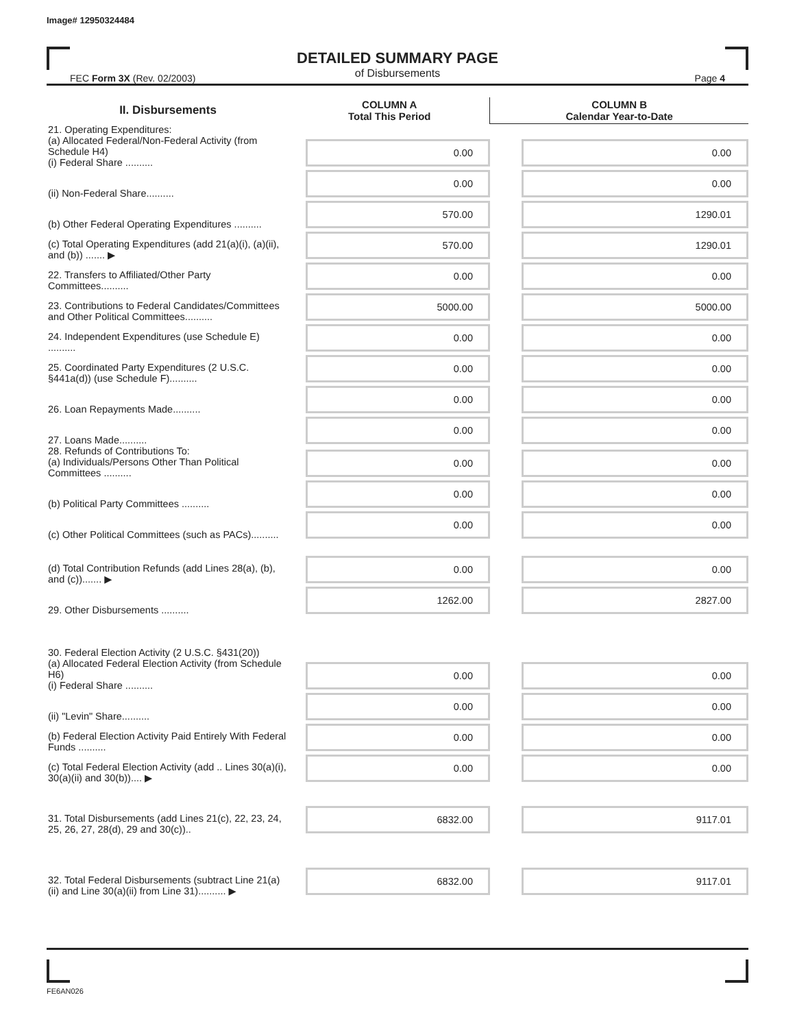Image# 12950324484
DETAILED SUMMARY PAGE
of Disbursements
FEC Form 3X (Rev. 02/2003) Page 4
| II. Disbursements | COLUMN A Total This Period | COLUMN B Calendar Year-to-Date |
| --- | --- | --- |
| 21. Operating Expenditures: (a) Allocated Federal/Non-Federal Activity (from Schedule H4) (i) Federal Share .......... | 0.00 | 0.00 |
| (ii) Non-Federal Share.......... | 0.00 | 0.00 |
| (b) Other Federal Operating Expenditures .......... | 570.00 | 1290.01 |
| (c) Total Operating Expenditures (add 21(a)(i), (a)(ii), and (b)) ....... ▶ | 570.00 | 1290.01 |
| 22. Transfers to Affiliated/Other Party Committees.......... | 0.00 | 0.00 |
| 23. Contributions to Federal Candidates/Committees and Other Political Committees.......... | 5000.00 | 5000.00 |
| 24. Independent Expenditures (use Schedule E) .......... | 0.00 | 0.00 |
| 25. Coordinated Party Expenditures (2 U.S.C. §441a(d)) (use Schedule F).......... | 0.00 | 0.00 |
| 26. Loan Repayments Made.......... | 0.00 | 0.00 |
| 27. Loans Made.......... | 0.00 | 0.00 |
| 28. Refunds of Contributions To: (a) Individuals/Persons Other Than Political Committees .......... | 0.00 | 0.00 |
| (b) Political Party Committees .......... | 0.00 | 0.00 |
| (c) Other Political Committees (such as PACs).......... | 0.00 | 0.00 |
| (d) Total Contribution Refunds (add Lines 28(a), (b), and (c))....... ▶ | 0.00 | 0.00 |
| 29. Other Disbursements .......... | 1262.00 | 2827.00 |
| 30. Federal Election Activity (2 U.S.C. §431(20)) (a) Allocated Federal Election Activity (from Schedule H6) (i) Federal Share .......... | 0.00 | 0.00 |
| (ii) "Levin" Share.......... | 0.00 | 0.00 |
| (b) Federal Election Activity Paid Entirely With Federal Funds .......... | 0.00 | 0.00 |
| (c) Total Federal Election Activity (add .. Lines 30(a)(i), 30(a)(ii) and 30(b)).... ▶ | 0.00 | 0.00 |
| 31. Total Disbursements (add Lines 21(c), 22, 23, 24, 25, 26, 27, 28(d), 29 and 30(c)).. | 6832.00 | 9117.01 |
| 32. Total Federal Disbursements (subtract Line 21(a)(ii) and Line 30(a)(ii) from Line 31).......... ▶ | 6832.00 | 9117.01 |
FE6AN026